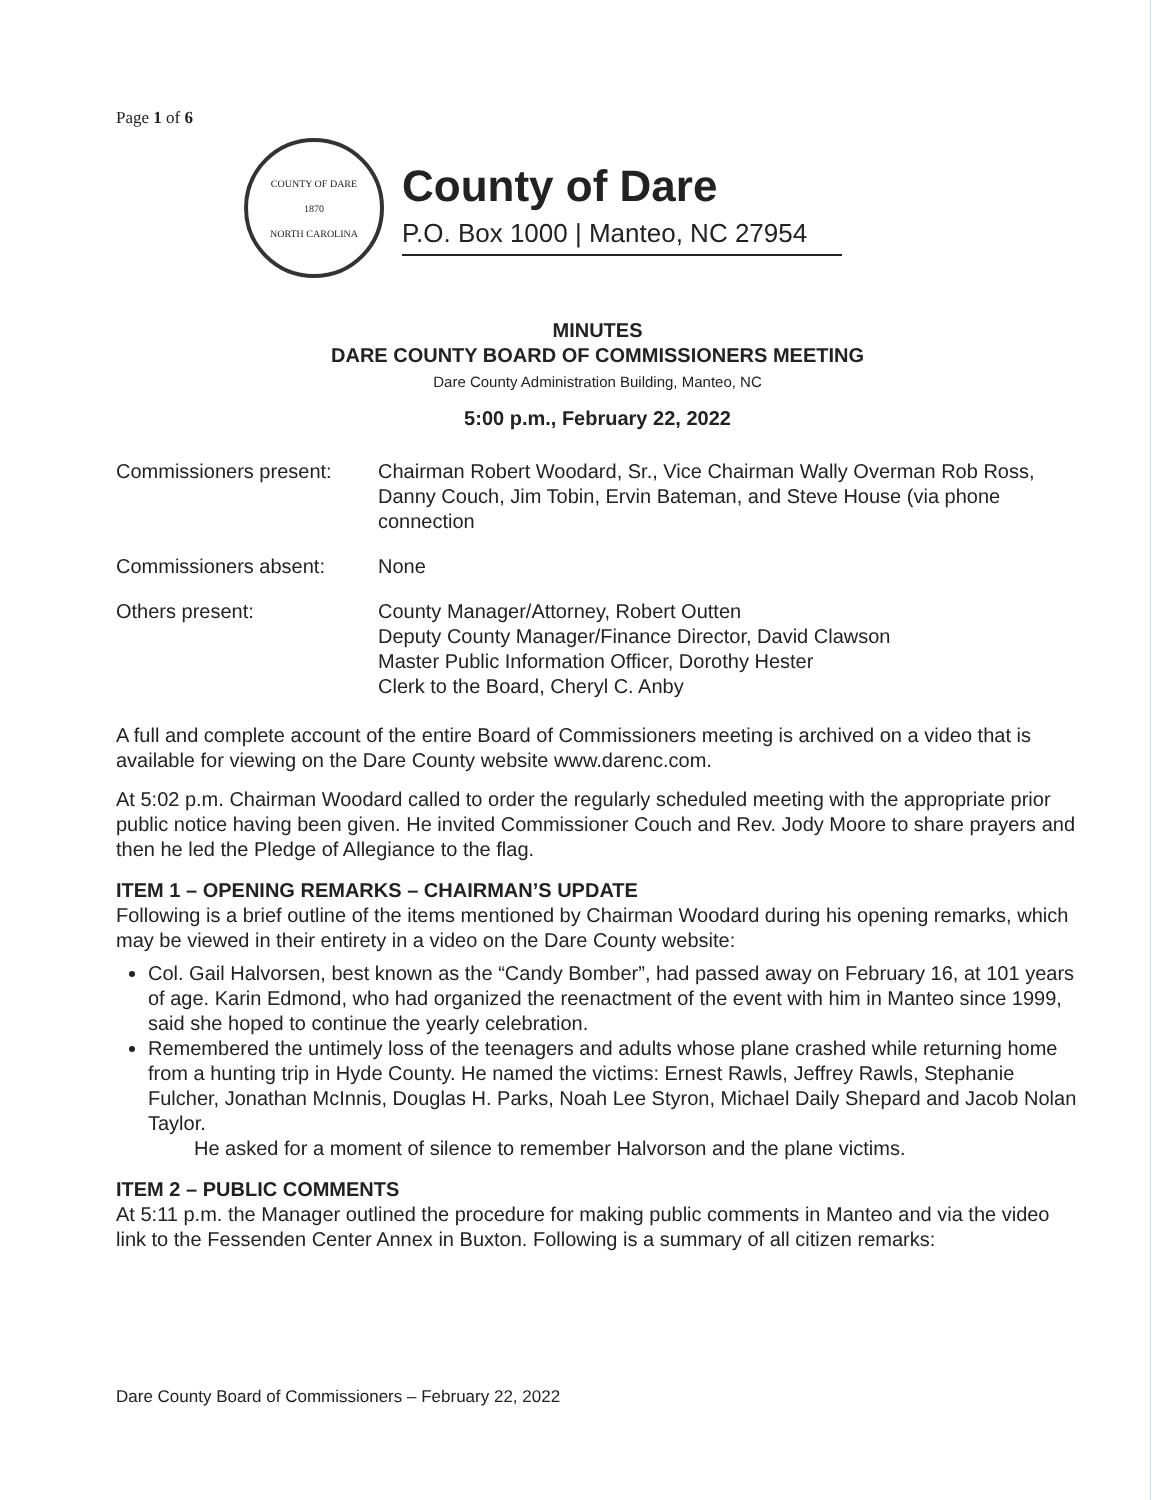Page 1 of 6
COUNTY OF DARE
1870
NORTH CAROLINA
County of Dare
P.O. Box 1000 | Manteo, NC 27954
MINUTES
DARE COUNTY BOARD OF COMMISSIONERS MEETING
Dare County Administration Building, Manteo, NC
5:00 p.m., February 22, 2022
Commissioners present:
Chairman Robert Woodard, Sr., Vice Chairman Wally Overman Rob Ross, Danny Couch, Jim Tobin, Ervin Bateman, and Steve House (via phone connection
Commissioners absent: None
Others present: County Manager/Attorney, Robert Outten
Deputy County Manager/Finance Director, David Clawson
Master Public Information Officer, Dorothy Hester
Clerk to the Board, Cheryl C. Anby
A full and complete account of the entire Board of Commissioners meeting is archived on a video that is available for viewing on the Dare County website www.darenc.com.
At 5:02 p.m. Chairman Woodard called to order the regularly scheduled meeting with the appropriate prior public notice having been given. He invited Commissioner Couch and Rev. Jody Moore to share prayers and then he led the Pledge of Allegiance to the flag.
ITEM 1 – OPENING REMARKS – CHAIRMAN’S UPDATE
Following is a brief outline of the items mentioned by Chairman Woodard during his opening remarks, which may be viewed in their entirety in a video on the Dare County website:
Col. Gail Halvorsen, best known as the “Candy Bomber”, had passed away on February 16, at 101 years of age. Karin Edmond, who had organized the reenactment of the event with him in Manteo since 1999, said she hoped to continue the yearly celebration.
Remembered the untimely loss of the teenagers and adults whose plane crashed while returning home from a hunting trip in Hyde County. He named the victims: Ernest Rawls, Jeffrey Rawls, Stephanie Fulcher, Jonathan McInnis, Douglas H. Parks, Noah Lee Styron, Michael Daily Shepard and Jacob Nolan Taylor.
He asked for a moment of silence to remember Halvorson and the plane victims.
ITEM 2 – PUBLIC COMMENTS
At 5:11 p.m. the Manager outlined the procedure for making public comments in Manteo and via the video link to the Fessenden Center Annex in Buxton. Following is a summary of all citizen remarks:
Dare County Board of Commissioners – February 22, 2022